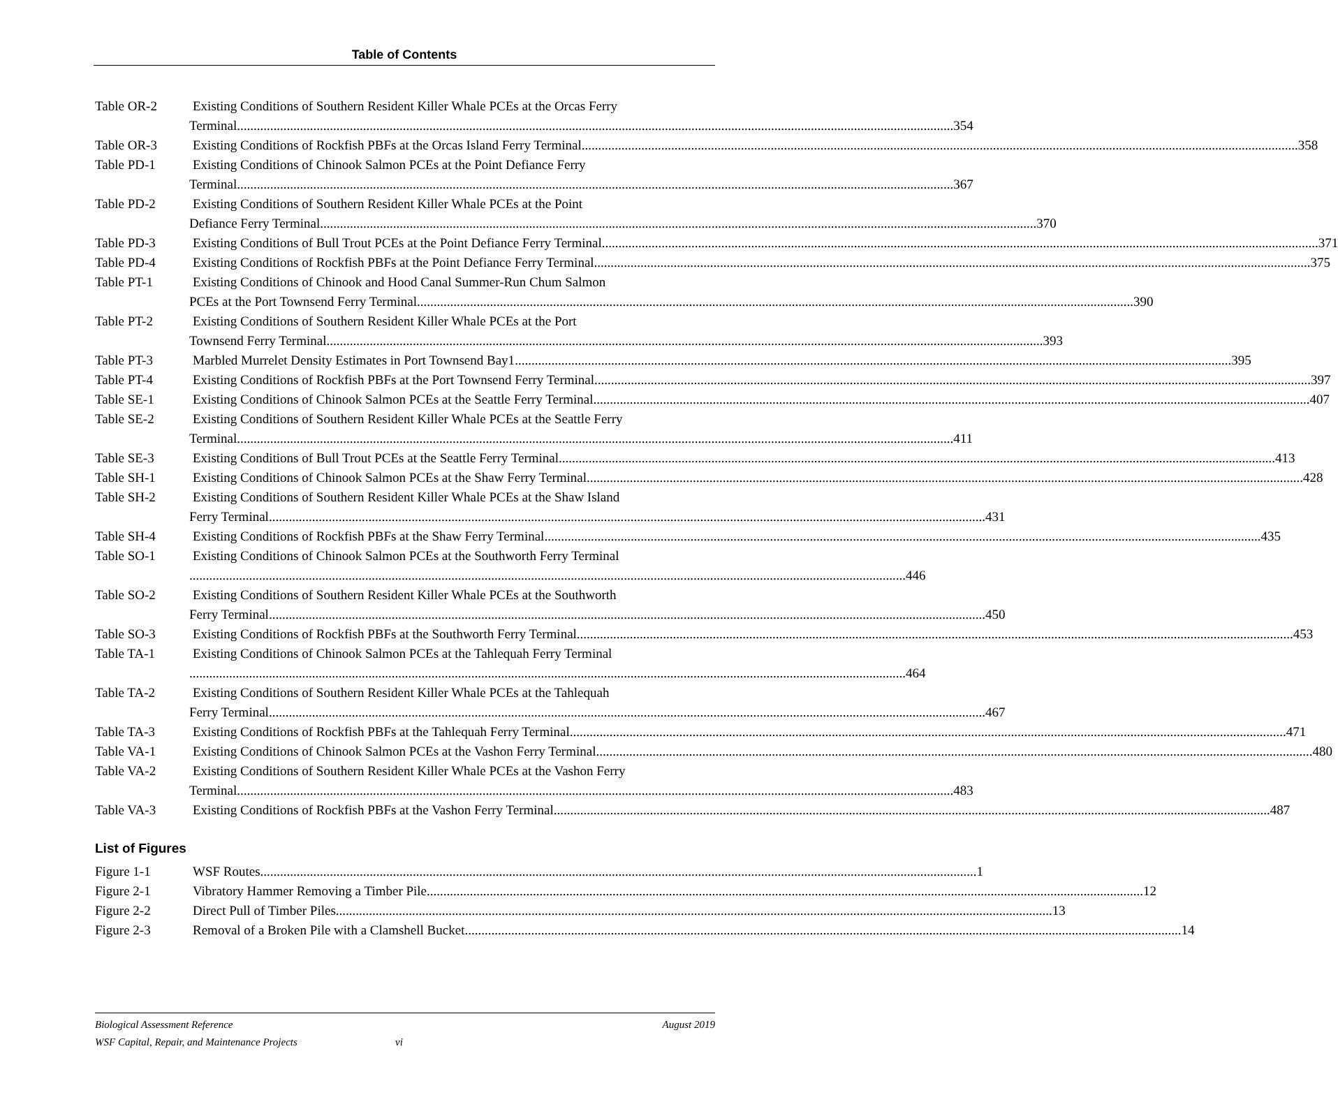Table of Contents
Table OR-2 Existing Conditions of Southern Resident Killer Whale PCEs at the Orcas Ferry
Terminal 354
Table OR-3 Existing Conditions of Rockfish PBFs at the Orcas Island Ferry Terminal 358
Table PD-1 Existing Conditions of Chinook Salmon PCEs at the Point Defiance Ferry
Terminal 367
Table PD-2 Existing Conditions of Southern Resident Killer Whale PCEs at the Point
Defiance Ferry Terminal 370
Table PD-3 Existing Conditions of Bull Trout PCEs at the Point Defiance Ferry Terminal 371
Table PD-4 Existing Conditions of Rockfish PBFs at the Point Defiance Ferry Terminal 375
Table PT-1 Existing Conditions of Chinook and Hood Canal Summer-Run Chum Salmon
PCEs at the Port Townsend Ferry Terminal 390
Table PT-2 Existing Conditions of Southern Resident Killer Whale PCEs at the Port
Townsend Ferry Terminal 393
Table PT-3 Marbled Murrelet Density Estimates in Port Townsend Bay1 395
Table PT-4 Existing Conditions of Rockfish PBFs at the Port Townsend Ferry Terminal 397
Table SE-1 Existing Conditions of Chinook Salmon PCEs at the Seattle Ferry Terminal 407
Table SE-2 Existing Conditions of Southern Resident Killer Whale PCEs at the Seattle Ferry
Terminal 411
Table SE-3 Existing Conditions of Bull Trout PCEs at the Seattle Ferry Terminal 413
Table SH-1 Existing Conditions of Chinook Salmon PCEs at the Shaw Ferry Terminal 428
Table SH-2 Existing Conditions of Southern Resident Killer Whale PCEs at the Shaw Island
Ferry Terminal 431
Table SH-4 Existing Conditions of Rockfish PBFs at the Shaw Ferry Terminal 435
Table SO-1 Existing Conditions of Chinook Salmon PCEs at the Southworth Ferry Terminal
446
Table SO-2 Existing Conditions of Southern Resident Killer Whale PCEs at the Southworth
Ferry Terminal 450
Table SO-3 Existing Conditions of Rockfish PBFs at the Southworth Ferry Terminal 453
Table TA-1 Existing Conditions of Chinook Salmon PCEs at the Tahlequah Ferry Terminal
464
Table TA-2 Existing Conditions of Southern Resident Killer Whale PCEs at the Tahlequah
Ferry Terminal 467
Table TA-3 Existing Conditions of Rockfish PBFs at the Tahlequah Ferry Terminal 471
Table VA-1 Existing Conditions of Chinook Salmon PCEs at the Vashon Ferry Terminal 480
Table VA-2 Existing Conditions of Southern Resident Killer Whale PCEs at the Vashon Ferry
Terminal 483
Table VA-3 Existing Conditions of Rockfish PBFs at the Vashon Ferry Terminal 487
List of Figures
Figure 1-1 WSF Routes 1
Figure 2-1 Vibratory Hammer Removing a Timber Pile 12
Figure 2-2 Direct Pull of Timber Piles 13
Figure 2-3 Removal of a Broken Pile with a Clamshell Bucket 14
Biological Assessment Reference August 2019
WSF Capital, Repair, and Maintenance Projects vi